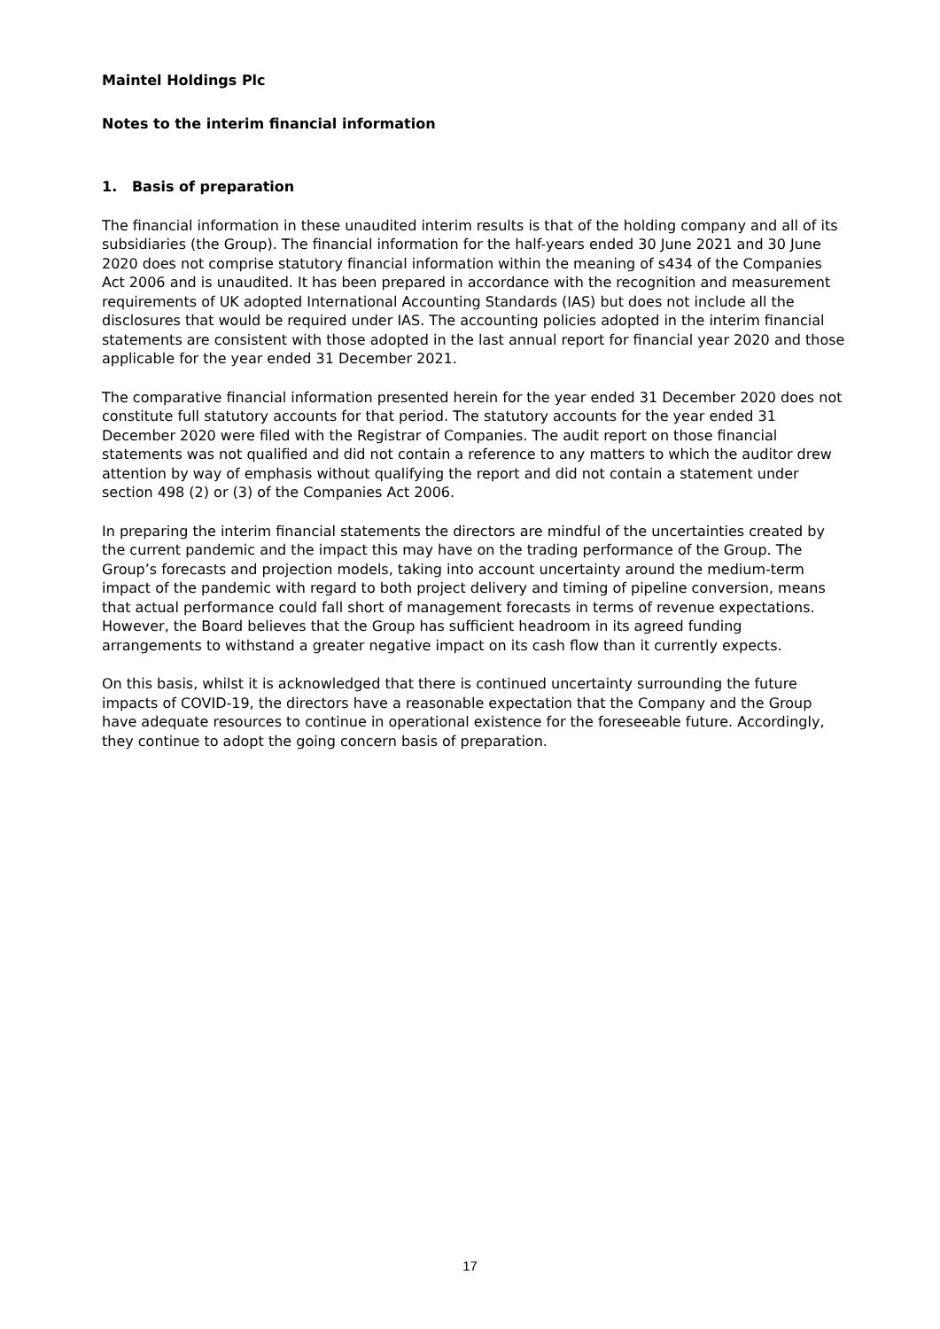Maintel Holdings Plc
Notes to the interim financial information
1. Basis of preparation
The financial information in these unaudited interim results is that of the holding company and all of its subsidiaries (the Group). The financial information for the half-years ended 30 June 2021 and 30 June 2020 does not comprise statutory financial information within the meaning of s434 of the Companies Act 2006 and is unaudited. It has been prepared in accordance with the recognition and measurement requirements of UK adopted International Accounting Standards (IAS) but does not include all the disclosures that would be required under IAS. The accounting policies adopted in the interim financial statements are consistent with those adopted in the last annual report for financial year 2020 and those applicable for the year ended 31 December 2021.
The comparative financial information presented herein for the year ended 31 December 2020 does not constitute full statutory accounts for that period. The statutory accounts for the year ended 31 December 2020 were filed with the Registrar of Companies. The audit report on those financial statements was not qualified and did not contain a reference to any matters to which the auditor drew attention by way of emphasis without qualifying the report and did not contain a statement under section 498 (2) or (3) of the Companies Act 2006.
In preparing the interim financial statements the directors are mindful of the uncertainties created by the current pandemic and the impact this may have on the trading performance of the Group. The Group’s forecasts and projection models, taking into account uncertainty around the medium-term impact of the pandemic with regard to both project delivery and timing of pipeline conversion, means that actual performance could fall short of management forecasts in terms of revenue expectations. However, the Board believes that the Group has sufficient headroom in its agreed funding arrangements to withstand a greater negative impact on its cash flow than it currently expects.
On this basis, whilst it is acknowledged that there is continued uncertainty surrounding the future impacts of COVID-19, the directors have a reasonable expectation that the Company and the Group have adequate resources to continue in operational existence for the foreseeable future. Accordingly, they continue to adopt the going concern basis of preparation.
17